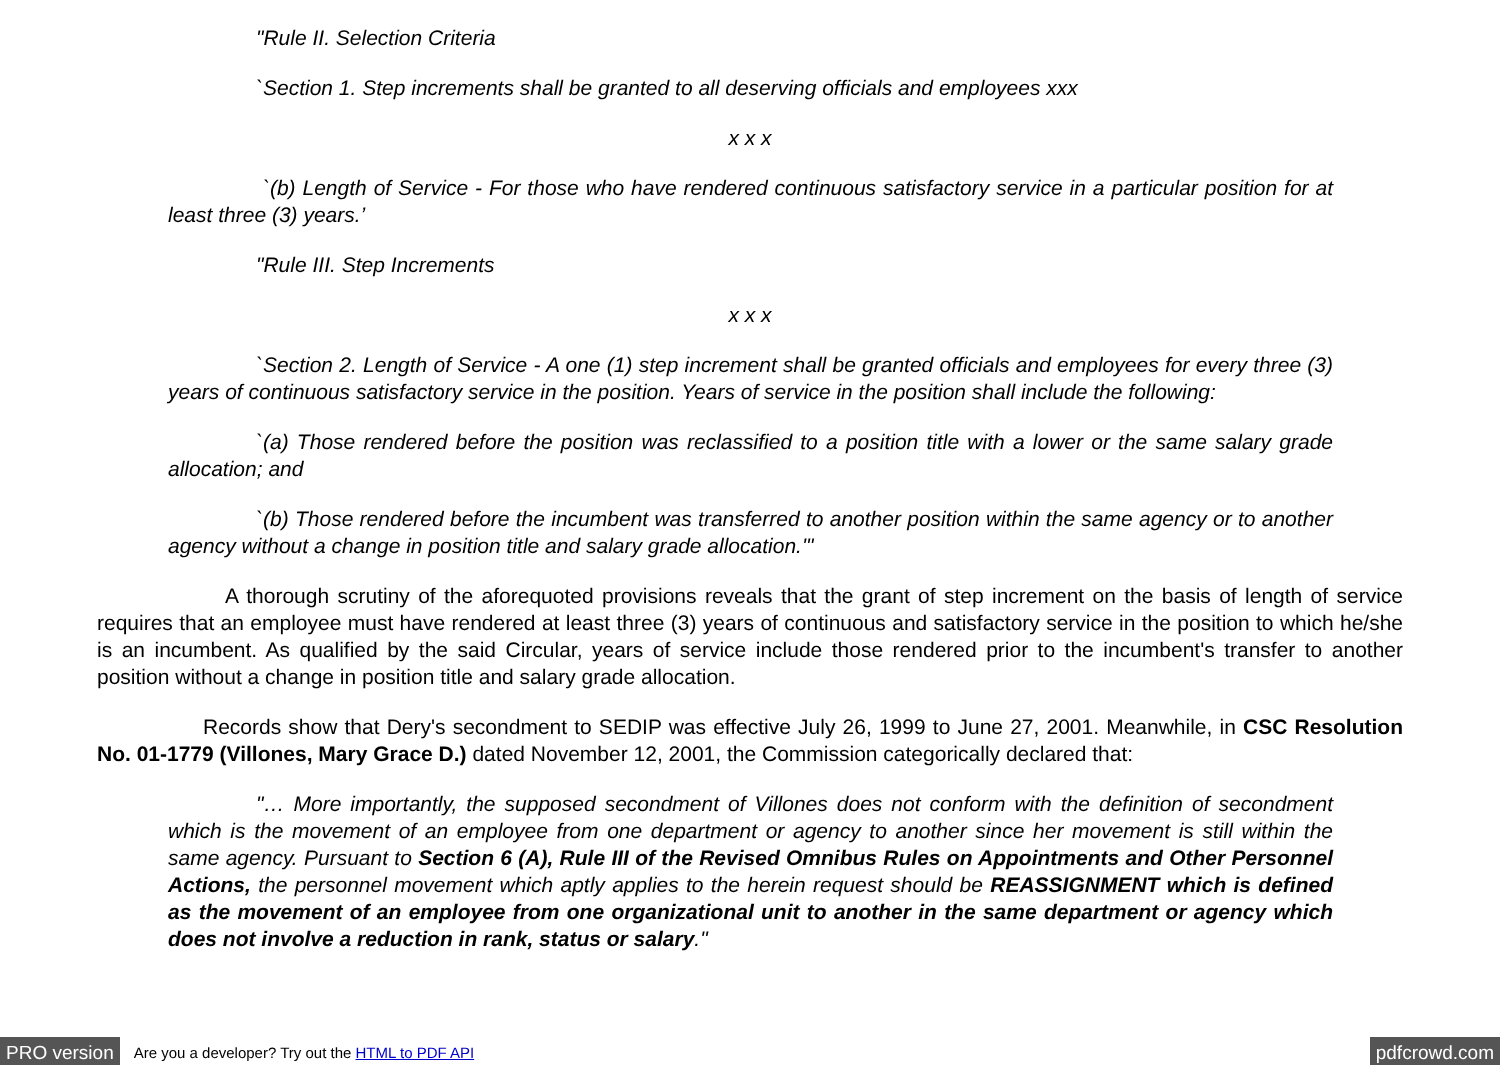"Rule II. Selection Criteria
`Section 1. Step increments shall be granted to all deserving officials and employees xxx
x x x
`(b) Length of Service - For those who have rendered continuous satisfactory service in a particular position for at least three (3) years.’
"Rule III. Step Increments
x x x
`Section 2. Length of Service - A one (1) step increment shall be granted officials and employees for every three (3) years of continuous satisfactory service in the position. Years of service in the position shall include the following:
`(a) Those rendered before the position was reclassified to a position title with a lower or the same salary grade allocation; and
`(b) Those rendered before the incumbent was transferred to another position within the same agency or to another agency without a change in position title and salary grade allocation.'"
A thorough scrutiny of the aforequoted provisions reveals that the grant of step increment on the basis of length of service requires that an employee must have rendered at least three (3) years of continuous and satisfactory service in the position to which he/she is an incumbent. As qualified by the said Circular, years of service include those rendered prior to the incumbent's transfer to another position without a change in position title and salary grade allocation.
Records show that Dery's secondment to SEDIP was effective July 26, 1999 to June 27, 2001. Meanwhile, in CSC Resolution No. 01-1779 (Villones, Mary Grace D.) dated November 12, 2001, the Commission categorically declared that:
"… More importantly, the supposed secondment of Villones does not conform with the definition of secondment which is the movement of an employee from one department or agency to another since her movement is still within the same agency. Pursuant to Section 6 (A), Rule III of the Revised Omnibus Rules on Appointments and Other Personnel Actions, the personnel movement which aptly applies to the herein request should be REASSIGNMENT which is defined as the movement of an employee from one organizational unit to another in the same department or agency which does not involve a reduction in rank, status or salary."
PRO version Are you a developer? Try out the HTML to PDF API pdfcrowd.com